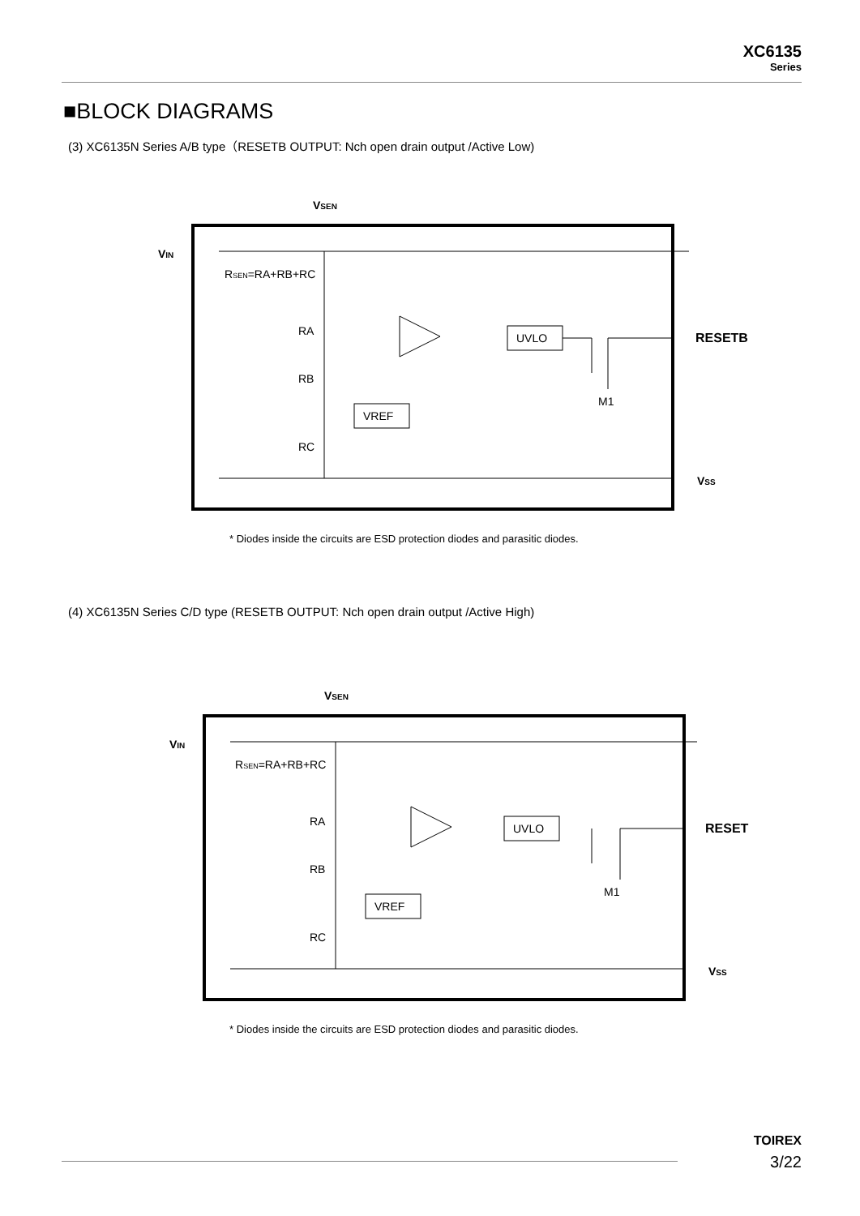XC6135
Series
■BLOCK DIAGRAMS
(3) XC6135N Series A/B type（RESETB OUTPUT: Nch open drain output /Active Low)
VSEN
VIN
RSEN=RA+RB+RC
RA
RB
RC
VREF
UVLO
RESETB
M1
VSS
* Diodes inside the circuits are ESD protection diodes and parasitic diodes.
(4) XC6135N Series C/D type (RESETB OUTPUT: Nch open drain output /Active High)
VSEN
VIN
RSEN=RA+RB+RC
RA
RB
RC
VREF
UVLO
RESET
M1
VSS
* Diodes inside the circuits are ESD protection diodes and parasitic diodes.
TOIREX
3/22